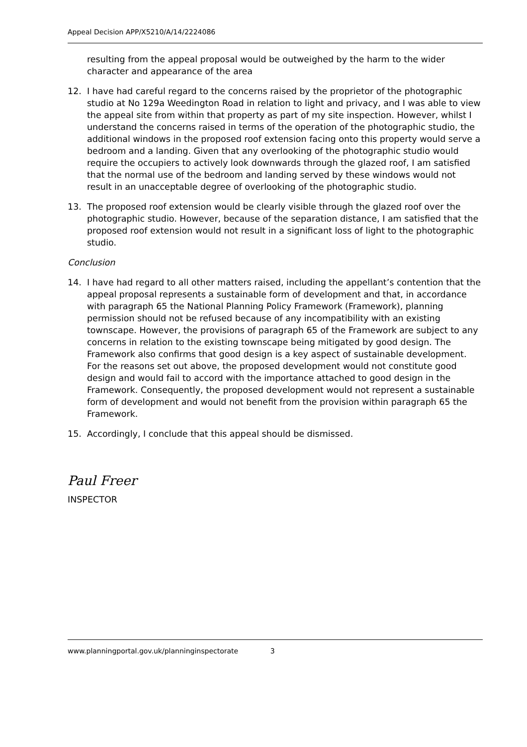Appeal Decision APP/X5210/A/14/2224086
resulting from the appeal proposal would be outweighed by the harm to the wider character and appearance of the area
12. I have had careful regard to the concerns raised by the proprietor of the photographic studio at No 129a Weedington Road in relation to light and privacy, and I was able to view the appeal site from within that property as part of my site inspection. However, whilst I understand the concerns raised in terms of the operation of the photographic studio, the additional windows in the proposed roof extension facing onto this property would serve a bedroom and a landing. Given that any overlooking of the photographic studio would require the occupiers to actively look downwards through the glazed roof, I am satisfied that the normal use of the bedroom and landing served by these windows would not result in an unacceptable degree of overlooking of the photographic studio.
13. The proposed roof extension would be clearly visible through the glazed roof over the photographic studio. However, because of the separation distance, I am satisfied that the proposed roof extension would not result in a significant loss of light to the photographic studio.
Conclusion
14. I have had regard to all other matters raised, including the appellant’s contention that the appeal proposal represents a sustainable form of development and that, in accordance with paragraph 65 the National Planning Policy Framework (Framework), planning permission should not be refused because of any incompatibility with an existing townscape. However, the provisions of paragraph 65 of the Framework are subject to any concerns in relation to the existing townscape being mitigated by good design. The Framework also confirms that good design is a key aspect of sustainable development. For the reasons set out above, the proposed development would not constitute good design and would fail to accord with the importance attached to good design in the Framework. Consequently, the proposed development would not represent a sustainable form of development and would not benefit from the provision within paragraph 65 the Framework.
15. Accordingly, I conclude that this appeal should be dismissed.
Paul Freer
INSPECTOR
www.planningportal.gov.uk/planninginspectorate 3